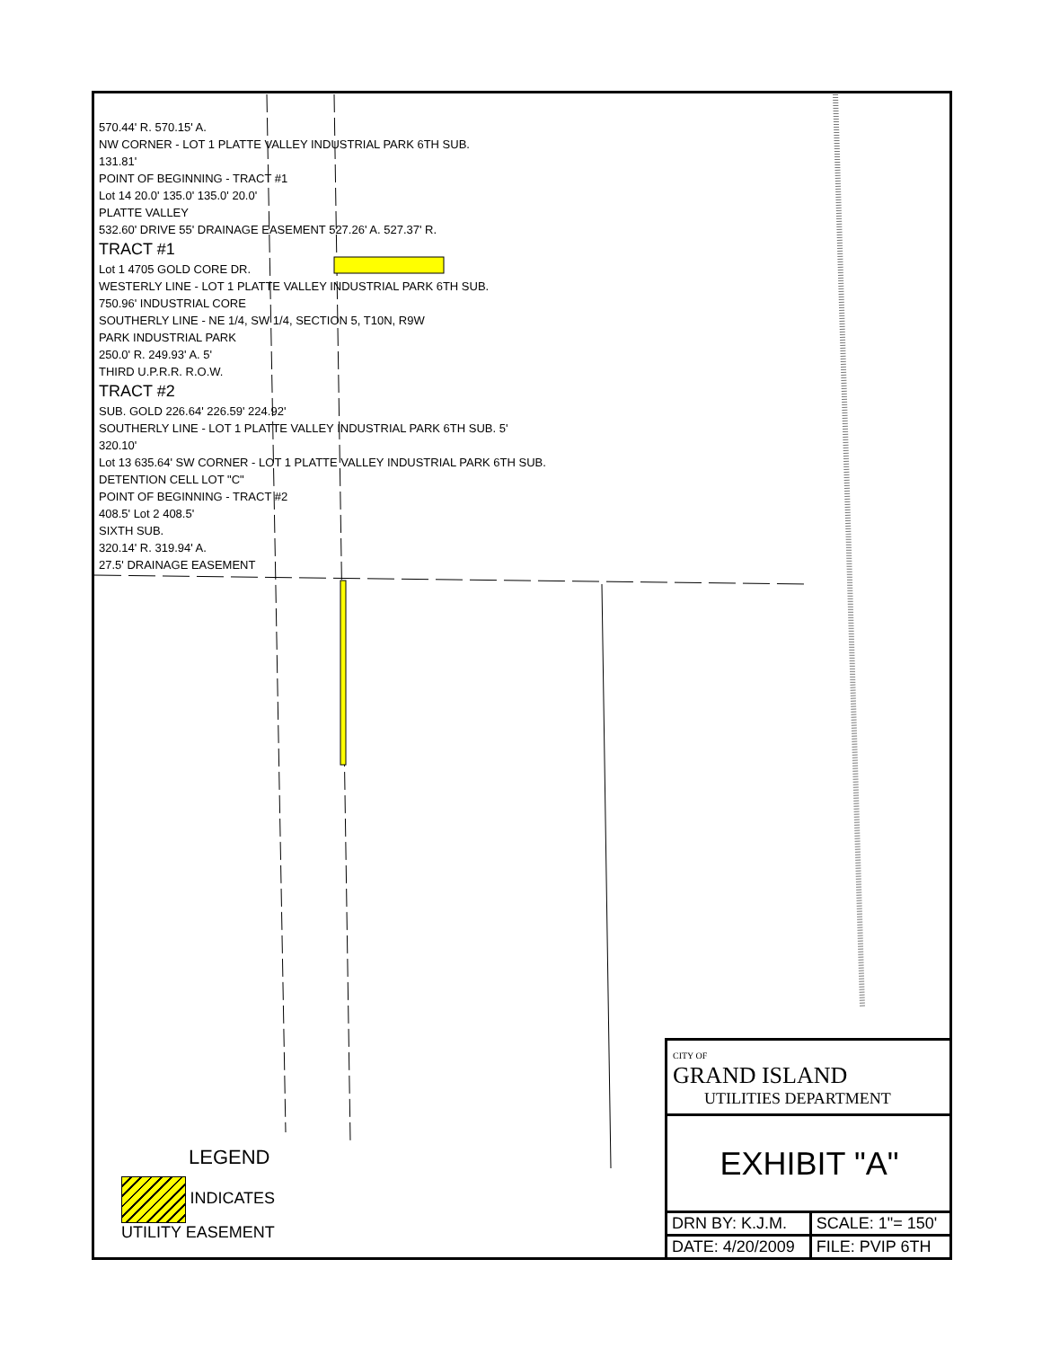570.44' R. 570.15' A.
NW CORNER - LOT 1 PLATTE VALLEY INDUSTRIAL PARK 6TH SUB.
131.81'
POINT OF BEGINNING - TRACT #1
Lot 14 20.0' 135.0' 135.0' 20.0'
PLATTE VALLEY
532.60' DRIVE 55' DRAINAGE EASEMENT 527.26' A. 527.37' R.
TRACT #1
Lot 1 4705 GOLD CORE DR.
WESTERLY LINE - LOT 1 PLATTE VALLEY INDUSTRIAL PARK 6TH SUB.
750.96' INDUSTRIAL CORE
SOUTHERLY LINE - NE 1/4, SW 1/4, SECTION 5, T10N, R9W
PARK INDUSTRIAL PARK
250.0' R. 249.93' A. 5'
THIRD U.P.R.R. R.O.W.
TRACT #2
SUB. GOLD 226.64' 226.59' 224.92'
SOUTHERLY LINE - LOT 1 PLATTE VALLEY INDUSTRIAL PARK 6TH SUB. 5'
320.10'
Lot 13 635.64' SW CORNER - LOT 1 PLATTE VALLEY INDUSTRIAL PARK 6TH SUB.
DETENTION CELL LOT "C"
POINT OF BEGINNING - TRACT #2
408.5' Lot 2 408.5'
SIXTH SUB.
320.14' R. 319.94' A.
27.5' DRAINAGE EASEMENT
LEGEND
INDICATES
UTILITY EASEMENT
CITY OF
GRAND ISLAND
UTILITIES DEPARTMENT
EXHIBIT "A"
| DRN BY: K.J.M. | SCALE: 1"= 150' |
| DATE: 4/20/2009 | FILE: PVIP 6TH |